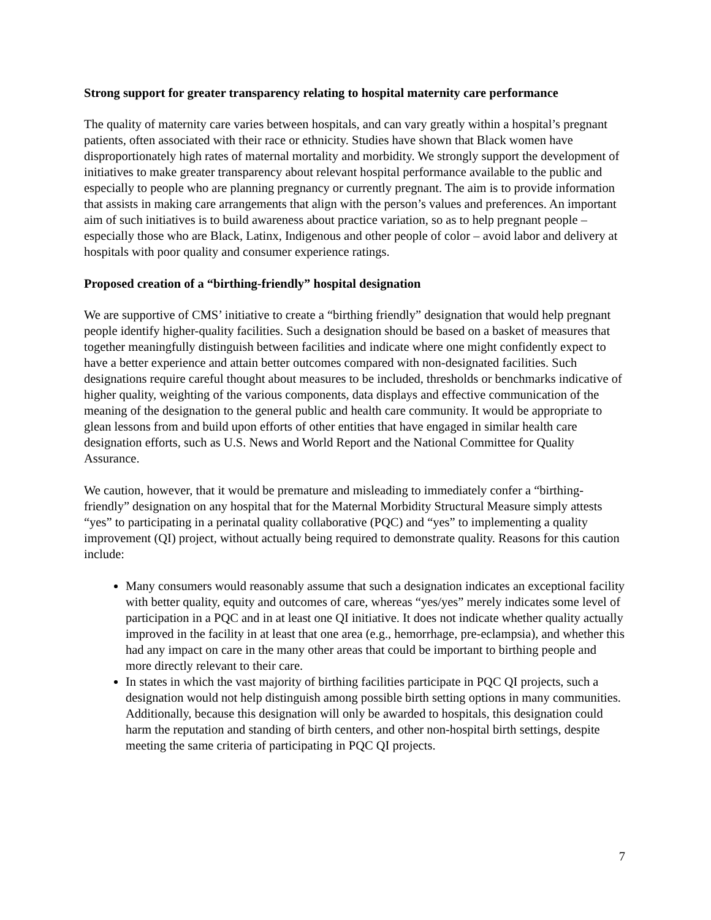Strong support for greater transparency relating to hospital maternity care performance
The quality of maternity care varies between hospitals, and can vary greatly within a hospital’s pregnant patients, often associated with their race or ethnicity. Studies have shown that Black women have disproportionately high rates of maternal mortality and morbidity. We strongly support the development of initiatives to make greater transparency about relevant hospital performance available to the public and especially to people who are planning pregnancy or currently pregnant. The aim is to provide information that assists in making care arrangements that align with the person’s values and preferences. An important aim of such initiatives is to build awareness about practice variation, so as to help pregnant people – especially those who are Black, Latinx, Indigenous and other people of color – avoid labor and delivery at hospitals with poor quality and consumer experience ratings.
Proposed creation of a “birthing-friendly” hospital designation
We are supportive of CMS’ initiative to create a “birthing friendly” designation that would help pregnant people identify higher-quality facilities. Such a designation should be based on a basket of measures that together meaningfully distinguish between facilities and indicate where one might confidently expect to have a better experience and attain better outcomes compared with non-designated facilities. Such designations require careful thought about measures to be included, thresholds or benchmarks indicative of higher quality, weighting of the various components, data displays and effective communication of the meaning of the designation to the general public and health care community. It would be appropriate to glean lessons from and build upon efforts of other entities that have engaged in similar health care designation efforts, such as U.S. News and World Report and the National Committee for Quality Assurance.
We caution, however, that it would be premature and misleading to immediately confer a “birthing-friendly” designation on any hospital that for the Maternal Morbidity Structural Measure simply attests “yes” to participating in a perinatal quality collaborative (PQC) and “yes” to implementing a quality improvement (QI) project, without actually being required to demonstrate quality. Reasons for this caution include:
Many consumers would reasonably assume that such a designation indicates an exceptional facility with better quality, equity and outcomes of care, whereas “yes/yes” merely indicates some level of participation in a PQC and in at least one QI initiative. It does not indicate whether quality actually improved in the facility in at least that one area (e.g., hemorrhage, pre-eclampsia), and whether this had any impact on care in the many other areas that could be important to birthing people and more directly relevant to their care.
In states in which the vast majority of birthing facilities participate in PQC QI projects, such a designation would not help distinguish among possible birth setting options in many communities. Additionally, because this designation will only be awarded to hospitals, this designation could harm the reputation and standing of birth centers, and other non-hospital birth settings, despite meeting the same criteria of participating in PQC QI projects.
7